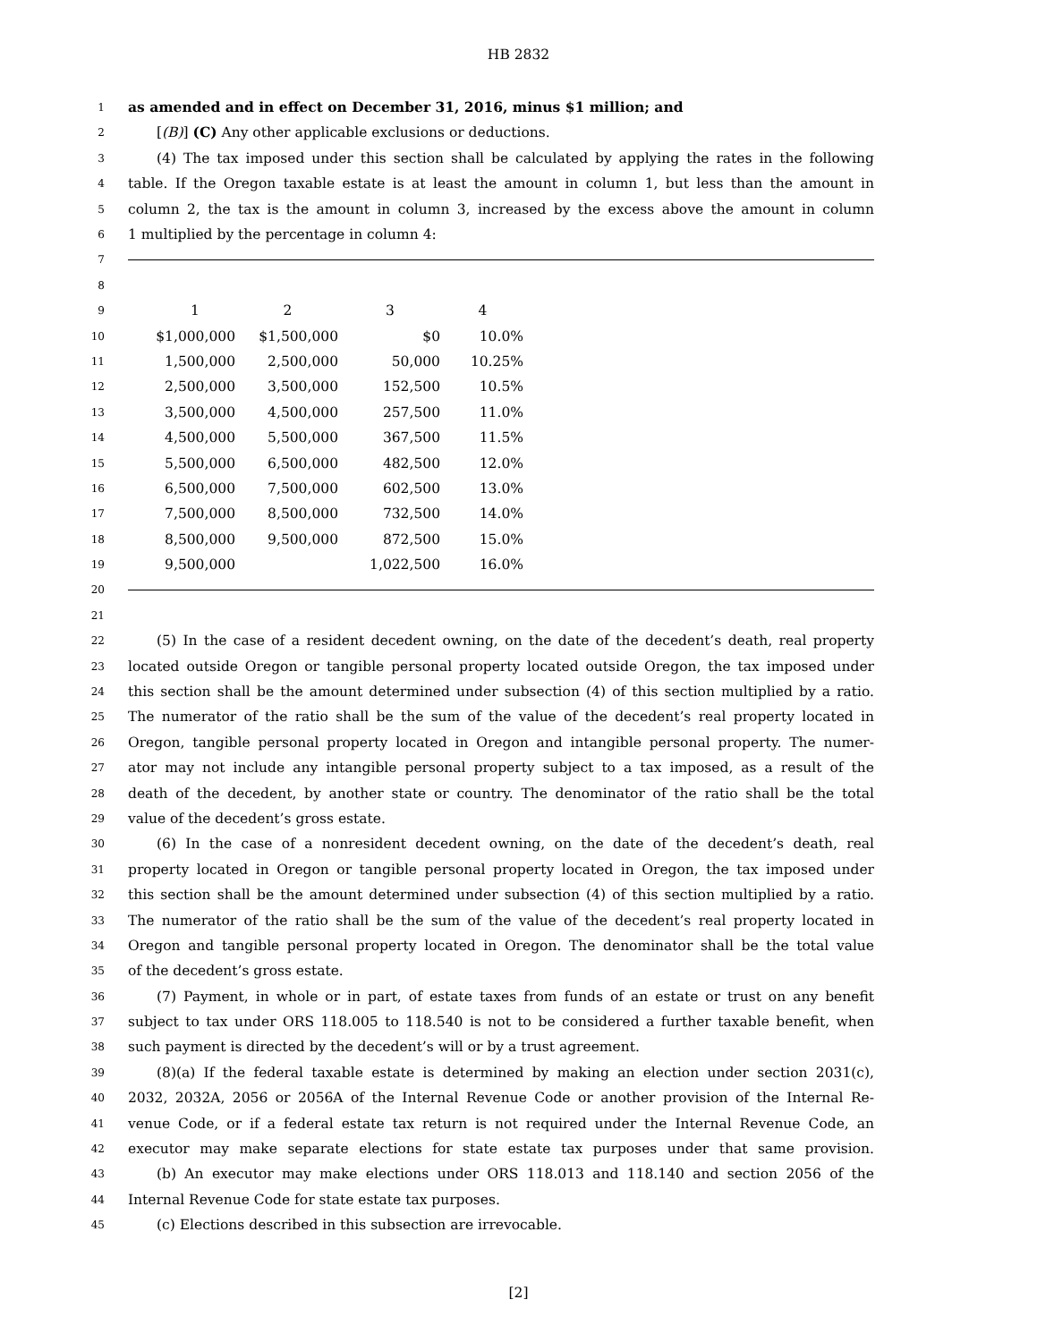HB 2832
1
as amended and in effect on December 31, 2016, minus $1 million; and
2
[(B)] (C) Any other applicable exclusions or deductions.
3
(4) The tax imposed under this section shall be calculated by applying the rates in the following
4
table. If the Oregon taxable estate is at least the amount in column 1, but less than the amount in
5
column 2, the tax is the amount in column 3, increased by the excess above the amount in column
6
1 multiplied by the percentage in column 4:
7
8
| 9 | 1 | 2 | 3 | 4 |
| 10 | $1,000,000 | $1,500,000 | $0 | 10.0% |
| 11 | 1,500,000 | 2,500,000 | 50,000 | 10.25% |
| 12 | 2,500,000 | 3,500,000 | 152,500 | 10.5% |
| 13 | 3,500,000 | 4,500,000 | 257,500 | 11.0% |
| 14 | 4,500,000 | 5,500,000 | 367,500 | 11.5% |
| 15 | 5,500,000 | 6,500,000 | 482,500 | 12.0% |
| 16 | 6,500,000 | 7,500,000 | 602,500 | 13.0% |
| 17 | 7,500,000 | 8,500,000 | 732,500 | 14.0% |
| 18 | 8,500,000 | 9,500,000 | 872,500 | 15.0% |
| 19 | 9,500,000 | | 1,022,500 | 16.0% |
20
21
22
(5) In the case of a resident decedent owning, on the date of the decedent’s death, real property
23
located outside Oregon or tangible personal property located outside Oregon, the tax imposed under
24
this section shall be the amount determined under subsection (4) of this section multiplied by a ratio.
25
The numerator of the ratio shall be the sum of the value of the decedent’s real property located in
26
Oregon, tangible personal property located in Oregon and intangible personal property. The numer-
27
ator may not include any intangible personal property subject to a tax imposed, as a result of the
28
death of the decedent, by another state or country. The denominator of the ratio shall be the total
29
value of the decedent’s gross estate.
30
(6) In the case of a nonresident decedent owning, on the date of the decedent’s death, real
31
property located in Oregon or tangible personal property located in Oregon, the tax imposed under
32
this section shall be the amount determined under subsection (4) of this section multiplied by a ratio.
33
The numerator of the ratio shall be the sum of the value of the decedent’s real property located in
34
Oregon and tangible personal property located in Oregon. The denominator shall be the total value
35
of the decedent’s gross estate.
36
(7) Payment, in whole or in part, of estate taxes from funds of an estate or trust on any benefit
37
subject to tax under ORS 118.005 to 118.540 is not to be considered a further taxable benefit, when
38
such payment is directed by the decedent’s will or by a trust agreement.
39
(8)(a) If the federal taxable estate is determined by making an election under section 2031(c),
40
2032, 2032A, 2056 or 2056A of the Internal Revenue Code or another provision of the Internal Re-
41
venue Code, or if a federal estate tax return is not required under the Internal Revenue Code, an
42
executor may make separate elections for state estate tax purposes under that same provision.
43
(b) An executor may make elections under ORS 118.013 and 118.140 and section 2056 of the
44
Internal Revenue Code for state estate tax purposes.
45
(c) Elections described in this subsection are irrevocable.
[2]